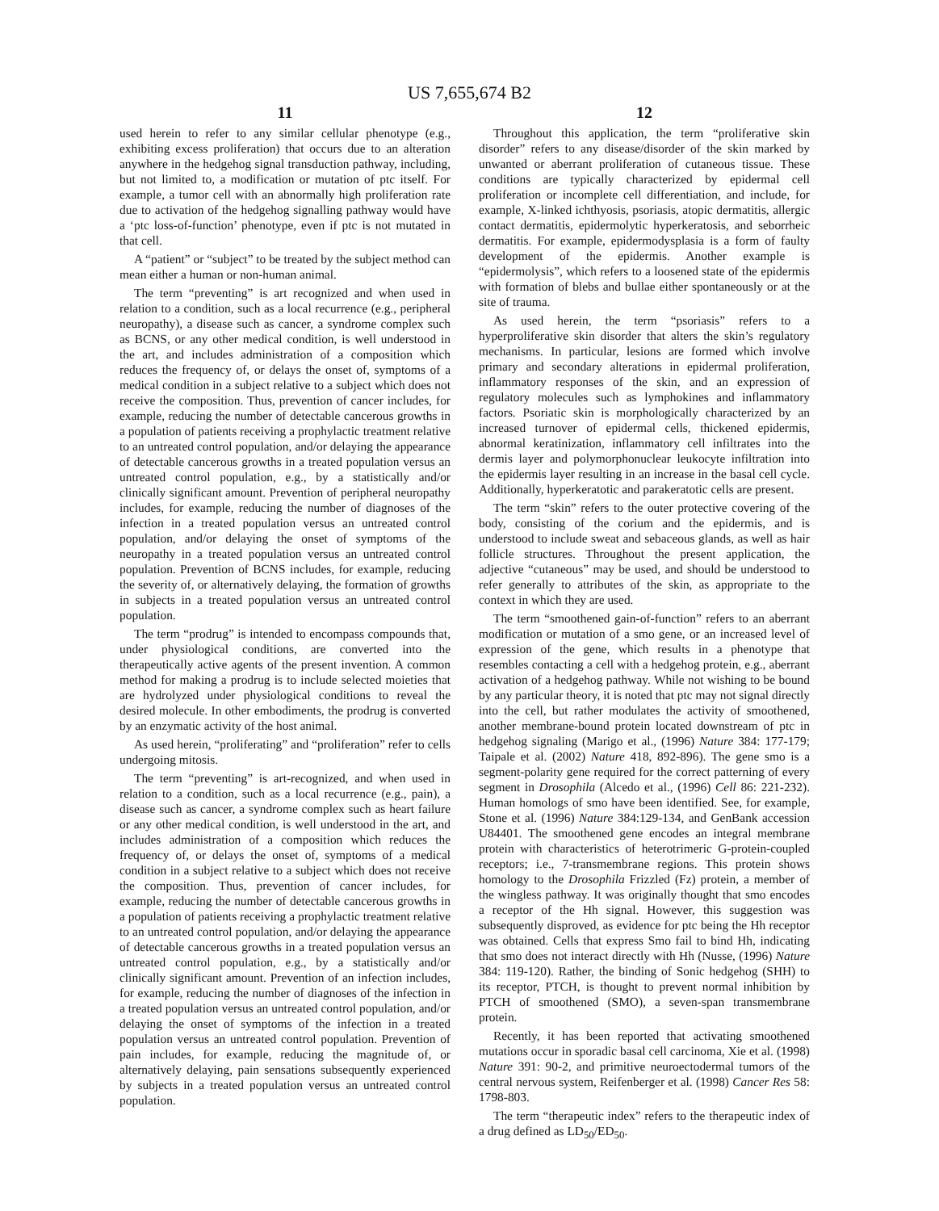US 7,655,674 B2
11
used herein to refer to any similar cellular phenotype (e.g., exhibiting excess proliferation) that occurs due to an alteration anywhere in the hedgehog signal transduction pathway, including, but not limited to, a modification or mutation of ptc itself. For example, a tumor cell with an abnormally high proliferation rate due to activation of the hedgehog signalling pathway would have a ‘ptc loss-of-function’ phenotype, even if ptc is not mutated in that cell.
A “patient” or “subject” to be treated by the subject method can mean either a human or non-human animal.
The term “preventing” is art recognized and when used in relation to a condition, such as a local recurrence (e.g., peripheral neuropathy), a disease such as cancer, a syndrome complex such as BCNS, or any other medical condition, is well understood in the art, and includes administration of a composition which reduces the frequency of, or delays the onset of, symptoms of a medical condition in a subject relative to a subject which does not receive the composition. Thus, prevention of cancer includes, for example, reducing the number of detectable cancerous growths in a population of patients receiving a prophylactic treatment relative to an untreated control population, and/or delaying the appearance of detectable cancerous growths in a treated population versus an untreated control population, e.g., by a statistically and/or clinically significant amount. Prevention of peripheral neuropathy includes, for example, reducing the number of diagnoses of the infection in a treated population versus an untreated control population, and/or delaying the onset of symptoms of the neuropathy in a treated population versus an untreated control population. Prevention of BCNS includes, for example, reducing the severity of, or alternatively delaying, the formation of growths in subjects in a treated population versus an untreated control population.
The term “prodrug” is intended to encompass compounds that, under physiological conditions, are converted into the therapeutically active agents of the present invention. A common method for making a prodrug is to include selected moieties that are hydrolyzed under physiological conditions to reveal the desired molecule. In other embodiments, the prodrug is converted by an enzymatic activity of the host animal.
As used herein, “proliferating” and “proliferation” refer to cells undergoing mitosis.
The term “preventing” is art-recognized, and when used in relation to a condition, such as a local recurrence (e.g., pain), a disease such as cancer, a syndrome complex such as heart failure or any other medical condition, is well understood in the art, and includes administration of a composition which reduces the frequency of, or delays the onset of, symptoms of a medical condition in a subject relative to a subject which does not receive the composition. Thus, prevention of cancer includes, for example, reducing the number of detectable cancerous growths in a population of patients receiving a prophylactic treatment relative to an untreated control population, and/or delaying the appearance of detectable cancerous growths in a treated population versus an untreated control population, e.g., by a statistically and/or clinically significant amount. Prevention of an infection includes, for example, reducing the number of diagnoses of the infection in a treated population versus an untreated control population, and/or delaying the onset of symptoms of the infection in a treated population versus an untreated control population. Prevention of pain includes, for example, reducing the magnitude of, or alternatively delaying, pain sensations subsequently experienced by subjects in a treated population versus an untreated control population.
12
Throughout this application, the term “proliferative skin disorder” refers to any disease/disorder of the skin marked by unwanted or aberrant proliferation of cutaneous tissue. These conditions are typically characterized by epidermal cell proliferation or incomplete cell differentiation, and include, for example, X-linked ichthyosis, psoriasis, atopic dermatitis, allergic contact dermatitis, epidermolytic hyperkeratosis, and seborrheic dermatitis. For example, epidermodysplasia is a form of faulty development of the epidermis. Another example is “epidermolysis”, which refers to a loosened state of the epidermis with formation of blebs and bullae either spontaneously or at the site of trauma.
As used herein, the term “psoriasis” refers to a hyperproliferative skin disorder that alters the skin’s regulatory mechanisms. In particular, lesions are formed which involve primary and secondary alterations in epidermal proliferation, inflammatory responses of the skin, and an expression of regulatory molecules such as lymphokines and inflammatory factors. Psoriatic skin is morphologically characterized by an increased turnover of epidermal cells, thickened epidermis, abnormal keratinization, inflammatory cell infiltrates into the dermis layer and polymorphonuclear leukocyte infiltration into the epidermis layer resulting in an increase in the basal cell cycle. Additionally, hyperkeratotic and parakeratotic cells are present.
The term “skin” refers to the outer protective covering of the body, consisting of the corium and the epidermis, and is understood to include sweat and sebaceous glands, as well as hair follicle structures. Throughout the present application, the adjective “cutaneous” may be used, and should be understood to refer generally to attributes of the skin, as appropriate to the context in which they are used.
The term “smoothened gain-of-function” refers to an aberrant modification or mutation of a smo gene, or an increased level of expression of the gene, which results in a phenotype that resembles contacting a cell with a hedgehog protein, e.g., aberrant activation of a hedgehog pathway. While not wishing to be bound by any particular theory, it is noted that ptc may not signal directly into the cell, but rather modulates the activity of smoothened, another membrane-bound protein located downstream of ptc in hedgehog signaling (Marigo et al., (1996) Nature 384: 177-179; Taipale et al. (2002) Nature 418, 892-896). The gene smo is a segment-polarity gene required for the correct patterning of every segment in Drosophila (Alcedo et al., (1996) Cell 86: 221-232). Human homologs of smo have been identified. See, for example, Stone et al. (1996) Nature 384:129-134, and GenBank accession U84401. The smoothened gene encodes an integral membrane protein with characteristics of heterotrimeric G-protein-coupled receptors; i.e., 7-transmembrane regions. This protein shows homology to the Drosophila Frizzled (Fz) protein, a member of the wingless pathway. It was originally thought that smo encodes a receptor of the Hh signal. However, this suggestion was subsequently disproved, as evidence for ptc being the Hh receptor was obtained. Cells that express Smo fail to bind Hh, indicating that smo does not interact directly with Hh (Nusse, (1996) Nature 384: 119-120). Rather, the binding of Sonic hedgehog (SHH) to its receptor, PTCH, is thought to prevent normal inhibition by PTCH of smoothened (SMO), a seven-span transmembrane protein.
Recently, it has been reported that activating smoothened mutations occur in sporadic basal cell carcinoma, Xie et al. (1998) Nature 391: 90-2, and primitive neuroectodermal tumors of the central nervous system, Reifenberger et al. (1998) Cancer Res 58: 1798-803.
The term “therapeutic index” refers to the therapeutic index of a drug defined as LD<sub>50</sub>/ED<sub>50</sub>.